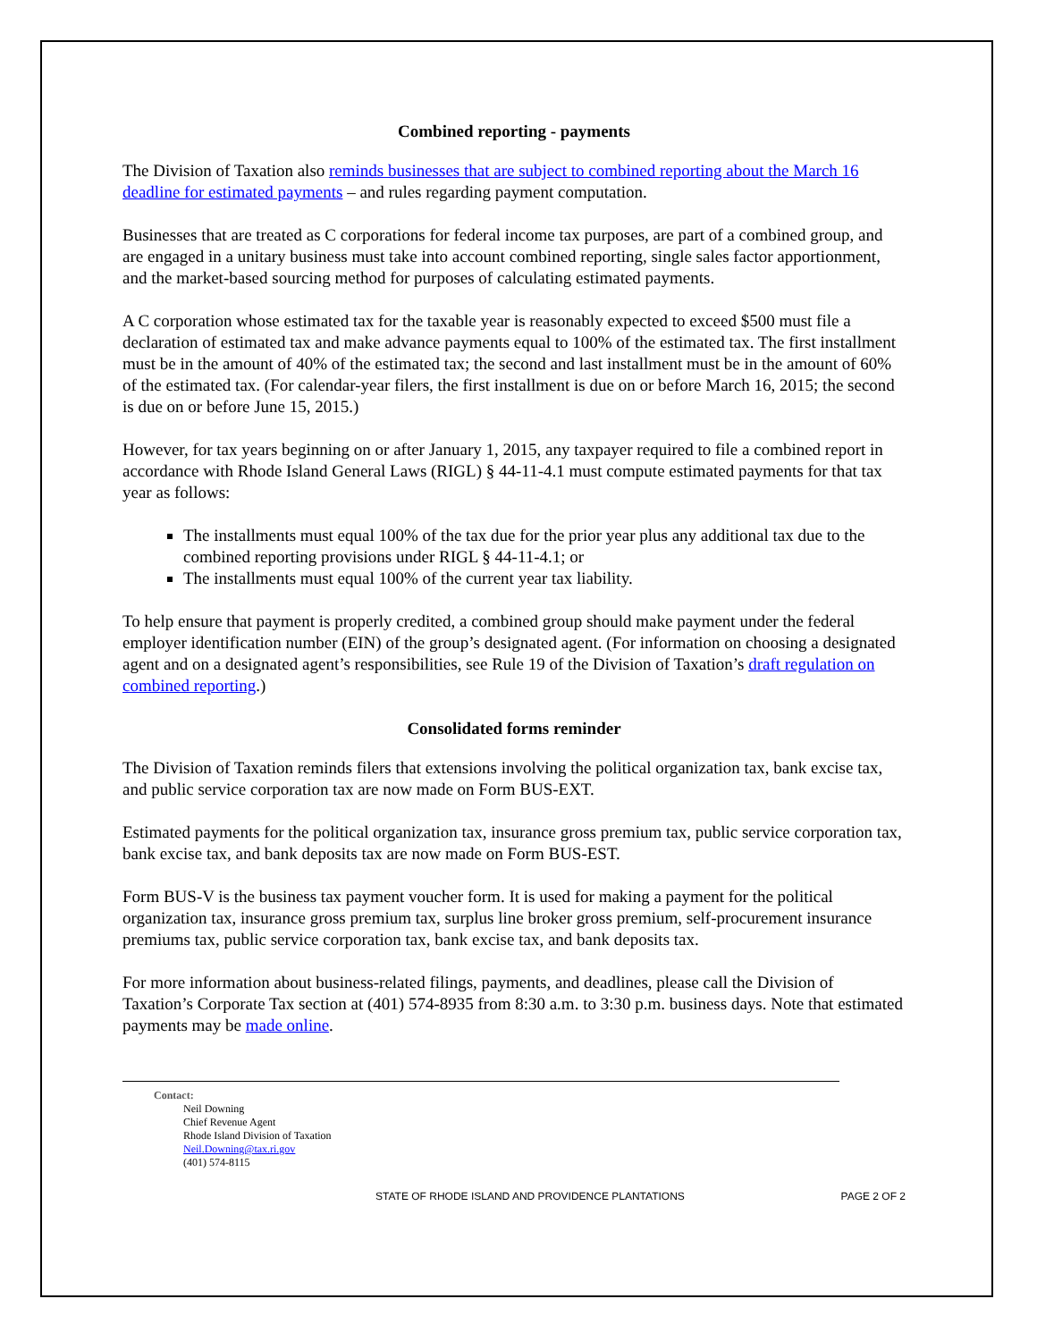Combined reporting - payments
The Division of Taxation also reminds businesses that are subject to combined reporting about the March 16 deadline for estimated payments – and rules regarding payment computation.
Businesses that are treated as C corporations for federal income tax purposes, are part of a combined group, and are engaged in a unitary business must take into account combined reporting, single sales factor apportionment, and the market-based sourcing method for purposes of calculating estimated payments.
A C corporation whose estimated tax for the taxable year is reasonably expected to exceed $500 must file a declaration of estimated tax and make advance payments equal to 100% of the estimated tax. The first installment must be in the amount of 40% of the estimated tax; the second and last installment must be in the amount of 60% of the estimated tax. (For calendar-year filers, the first installment is due on or before March 16, 2015; the second is due on or before June 15, 2015.)
However, for tax years beginning on or after January 1, 2015, any taxpayer required to file a combined report in accordance with Rhode Island General Laws (RIGL) § 44-11-4.1 must compute estimated payments for that tax year as follows:
The installments must equal 100% of the tax due for the prior year plus any additional tax due to the combined reporting provisions under RIGL § 44-11-4.1; or
The installments must equal 100% of the current year tax liability.
To help ensure that payment is properly credited, a combined group should make payment under the federal employer identification number (EIN) of the group’s designated agent. (For information on choosing a designated agent and on a designated agent’s responsibilities, see Rule 19 of the Division of Taxation’s draft regulation on combined reporting.)
Consolidated forms reminder
The Division of Taxation reminds filers that extensions involving the political organization tax, bank excise tax, and public service corporation tax are now made on Form BUS-EXT.
Estimated payments for the political organization tax, insurance gross premium tax, public service corporation tax, bank excise tax, and bank deposits tax are now made on Form BUS-EST.
Form BUS-V is the business tax payment voucher form. It is used for making a payment for the political organization tax, insurance gross premium tax, surplus line broker gross premium, self-procurement insurance premiums tax, public service corporation tax, bank excise tax, and bank deposits tax.
For more information about business-related filings, payments, and deadlines, please call the Division of Taxation’s Corporate Tax section at (401) 574-8935 from 8:30 a.m. to 3:30 p.m. business days. Note that estimated payments may be made online.
Contact:
Neil Downing
Chief Revenue Agent
Rhode Island Division of Taxation
Neil.Downing@tax.ri.gov
(401) 574-8115
STATE OF RHODE ISLAND AND PROVIDENCE PLANTATIONS PAGE 2 OF 2